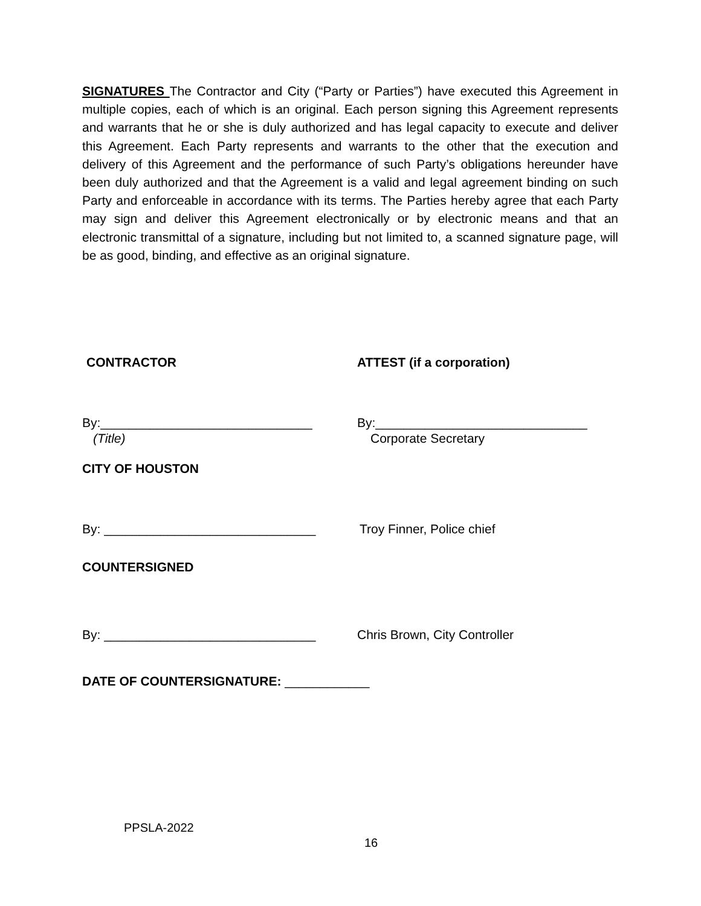SIGNATURES The Contractor and City (“Party or Parties”) have executed this Agreement in multiple copies, each of which is an original. Each person signing this Agreement represents and warrants that he or she is duly authorized and has legal capacity to execute and deliver this Agreement. Each Party represents and warrants to the other that the execution and delivery of this Agreement and the performance of such Party’s obligations hereunder have been duly authorized and that the Agreement is a valid and legal agreement binding on such Party and enforceable in accordance with its terms. The Parties hereby agree that each Party may sign and deliver this Agreement electronically or by electronic means and that an electronic transmittal of a signature, including but not limited to, a scanned signature page, will be as good, binding, and effective as an original signature.
CONTRACTOR ATTEST (if a corporation)
By:______________________________ By:______________________________
(Title) Corporate Secretary
CITY OF HOUSTON
By: ______________________________ Troy Finner, Police chief
COUNTERSIGNED
By: ______________________________ Chris Brown, City Controller
DATE OF COUNTERSIGNATURE: ____________
PPSLA-2022
16